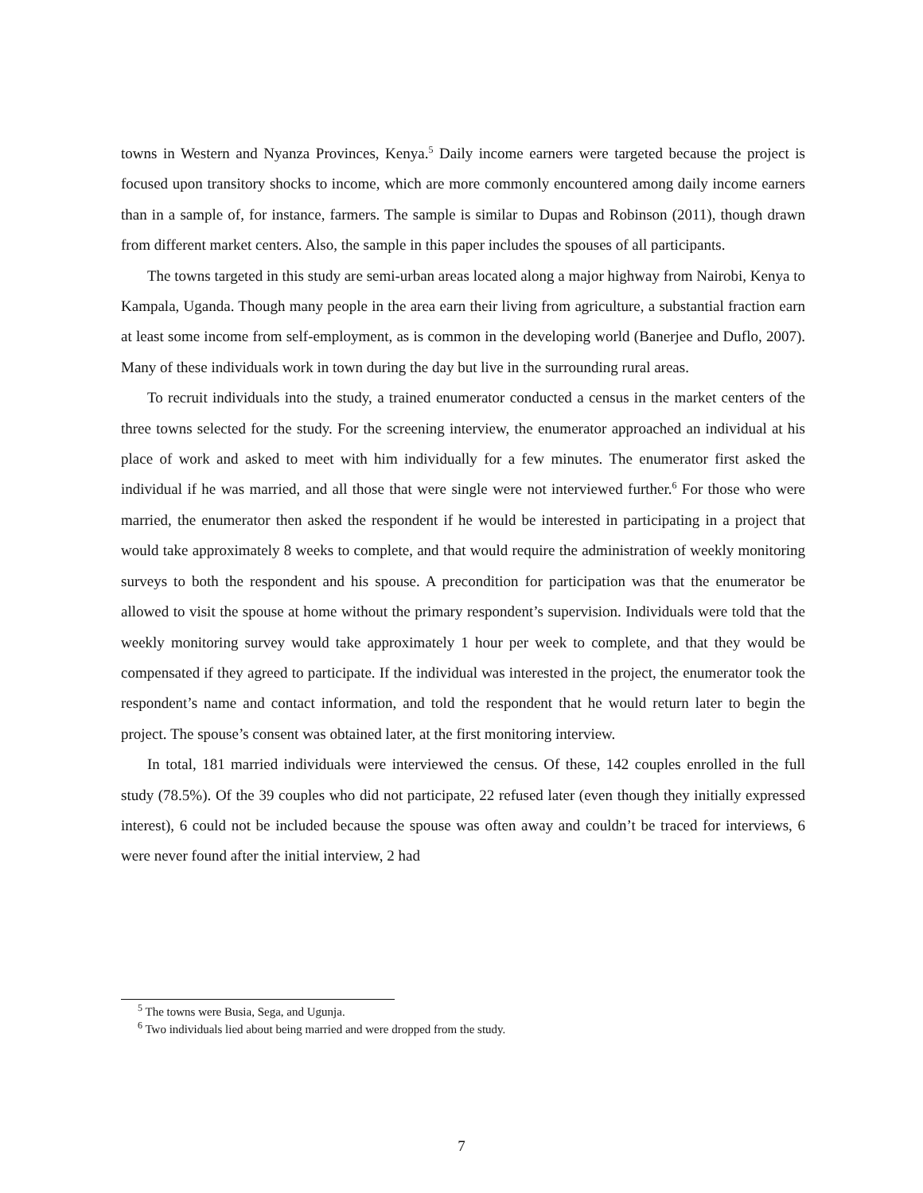towns in Western and Nyanza Provinces, Kenya.<sup>5</sup> Daily income earners were targeted because the project is focused upon transitory shocks to income, which are more commonly encountered among daily income earners than in a sample of, for instance, farmers. The sample is similar to Dupas and Robinson (2011), though drawn from different market centers. Also, the sample in this paper includes the spouses of all participants.
The towns targeted in this study are semi-urban areas located along a major highway from Nairobi, Kenya to Kampala, Uganda. Though many people in the area earn their living from agriculture, a substantial fraction earn at least some income from self-employment, as is common in the developing world (Banerjee and Duflo, 2007). Many of these individuals work in town during the day but live in the surrounding rural areas.
To recruit individuals into the study, a trained enumerator conducted a census in the market centers of the three towns selected for the study. For the screening interview, the enumerator approached an individual at his place of work and asked to meet with him individually for a few minutes. The enumerator first asked the individual if he was married, and all those that were single were not interviewed further.<sup>6</sup> For those who were married, the enumerator then asked the respondent if he would be interested in participating in a project that would take approximately 8 weeks to complete, and that would require the administration of weekly monitoring surveys to both the respondent and his spouse. A precondition for participation was that the enumerator be allowed to visit the spouse at home without the primary respondent’s supervision. Individuals were told that the weekly monitoring survey would take approximately 1 hour per week to complete, and that they would be compensated if they agreed to participate. If the individual was interested in the project, the enumerator took the respondent’s name and contact information, and told the respondent that he would return later to begin the project. The spouse’s consent was obtained later, at the first monitoring interview.
In total, 181 married individuals were interviewed the census. Of these, 142 couples enrolled in the full study (78.5%). Of the 39 couples who did not participate, 22 refused later (even though they initially expressed interest), 6 could not be included because the spouse was often away and couldn’t be traced for interviews, 6 were never found after the initial interview, 2 had
<sup>5</sup> The towns were Busia, Sega, and Ugunja.
<sup>6</sup> Two individuals lied about being married and were dropped from the study.
7